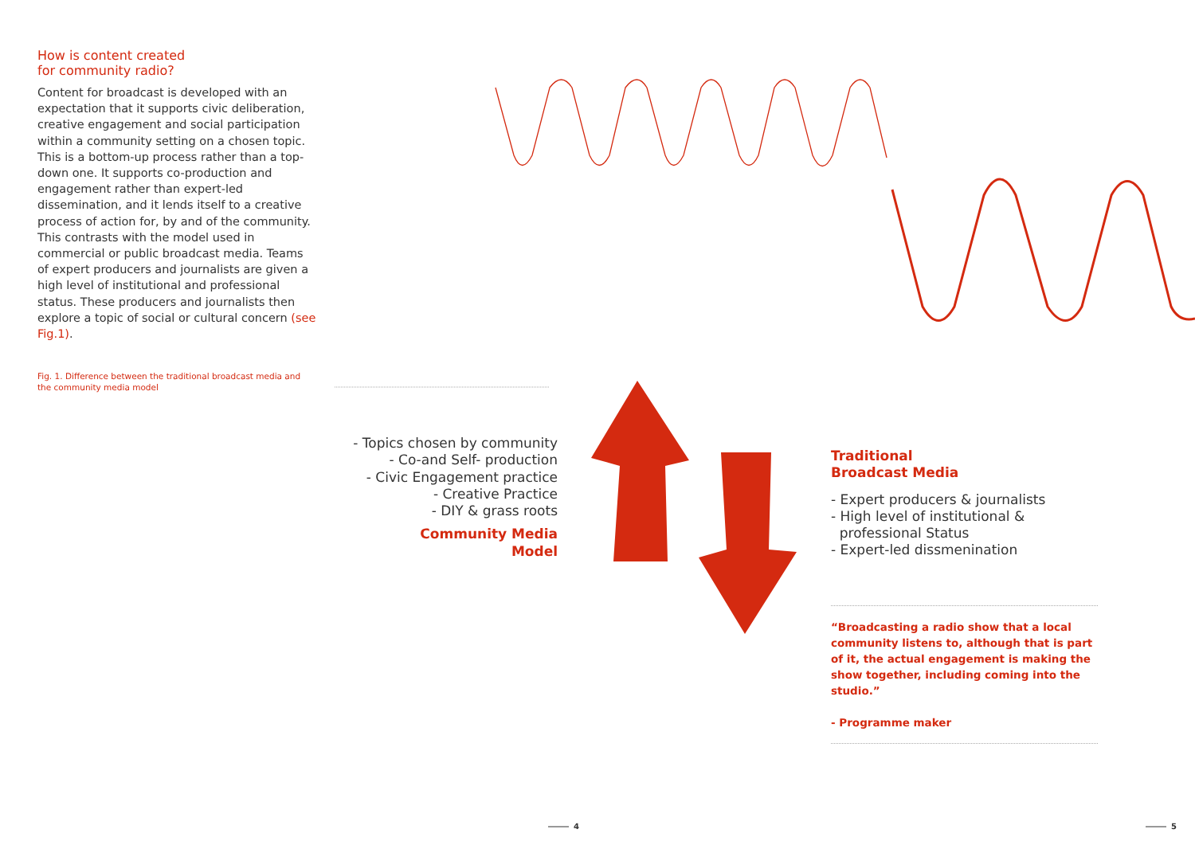How is content created
for community radio?
Content for broadcast is developed with an expectation that it supports civic deliberation, creative engagement and social participation within a community setting on a chosen topic. This is a bottom-up process rather than a top-down one. It supports co-production and engagement rather than expert-led dissemination, and it lends itself to a creative process of action for, by and of the community. This contrasts with the model used in commercial or public broadcast media. Teams of expert producers and journalists are given a high level of institutional and professional status. These producers and journalists then explore a topic of social or cultural concern (see Fig.1).
Fig. 1. Difference between the traditional broadcast media and the community media model
- Topics chosen by community
- Co-and Self- production
- Civic Engagement practice
- Creative Practice
- DIY & grass roots
Community Media
Model
Traditional
Broadcast Media
- Expert producers & journalists
- High level of institutional &
professional Status
- Expert-led dissmenination
“Broadcasting a radio show that a local community listens to, although that is part of it, the actual engagement is making the show together, including coming into the studio.”
- Programme maker
4 5